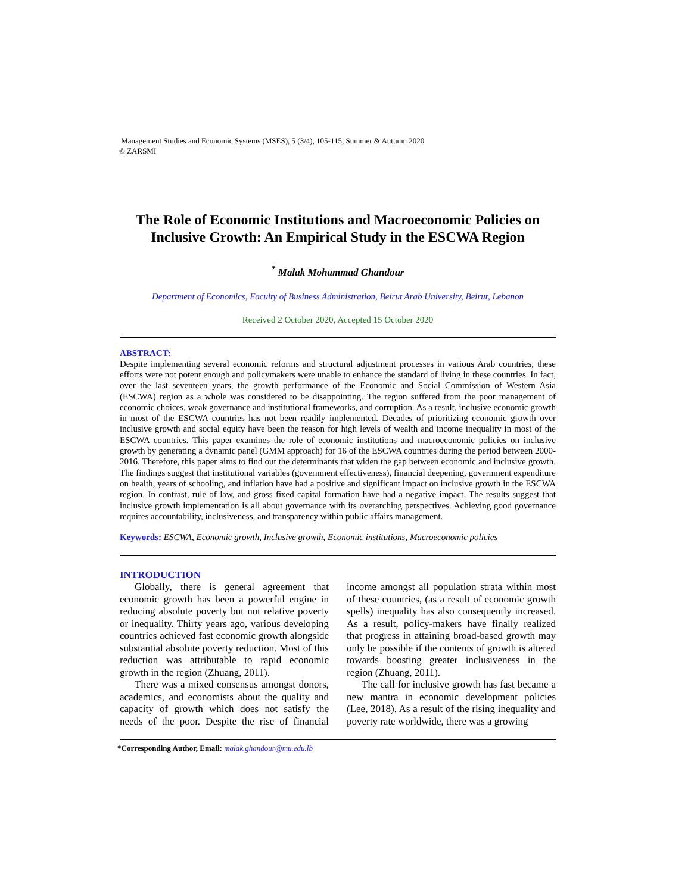Management Studies and Economic Systems (MSES), 5 (3/4), 105-115, Summer & Autumn 2020
© ZARSMI
The Role of Economic Institutions and Macroeconomic Policies on Inclusive Growth: An Empirical Study in the ESCWA Region
<sup>*</sup> Malak Mohammad Ghandour
Department of Economics, Faculty of Business Administration, Beirut Arab University, Beirut, Lebanon
Received 2 October 2020, Accepted 15 October 2020
ABSTRACT:
Despite implementing several economic reforms and structural adjustment processes in various Arab countries, these efforts were not potent enough and policymakers were unable to enhance the standard of living in these countries. In fact, over the last seventeen years, the growth performance of the Economic and Social Commission of Western Asia (ESCWA) region as a whole was considered to be disappointing. The region suffered from the poor management of economic choices, weak governance and institutional frameworks, and corruption. As a result, inclusive economic growth in most of the ESCWA countries has not been readily implemented. Decades of prioritizing economic growth over inclusive growth and social equity have been the reason for high levels of wealth and income inequality in most of the ESCWA countries. This paper examines the role of economic institutions and macroeconomic policies on inclusive growth by generating a dynamic panel (GMM approach) for 16 of the ESCWA countries during the period between 2000-2016. Therefore, this paper aims to find out the determinants that widen the gap between economic and inclusive growth. The findings suggest that institutional variables (government effectiveness), financial deepening, government expenditure on health, years of schooling, and inflation have had a positive and significant impact on inclusive growth in the ESCWA region. In contrast, rule of law, and gross fixed capital formation have had a negative impact. The results suggest that inclusive growth implementation is all about governance with its overarching perspectives. Achieving good governance requires accountability, inclusiveness, and transparency within public affairs management.
Keywords: ESCWA, Economic growth, Inclusive growth, Economic institutions, Macroeconomic policies
INTRODUCTION
Globally, there is general agreement that economic growth has been a powerful engine in reducing absolute poverty but not relative poverty or inequality. Thirty years ago, various developing countries achieved fast economic growth alongside substantial absolute poverty reduction. Most of this reduction was attributable to rapid economic growth in the region (Zhuang, 2011).
There was a mixed consensus amongst donors, academics, and economists about the quality and capacity of growth which does not satisfy the needs of the poor. Despite the rise of financial income amongst all population strata within most of these countries, (as a result of economic growth spells) inequality has also consequently increased. As a result, policy-makers have finally realized that progress in attaining broad-based growth may only be possible if the contents of growth is altered towards boosting greater inclusiveness in the region (Zhuang, 2011).
The call for inclusive growth has fast became a new mantra in economic development policies (Lee, 2018). As a result of the rising inequality and poverty rate worldwide, there was a growing
*Corresponding Author, Email: malak.ghandour@mu.edu.lb